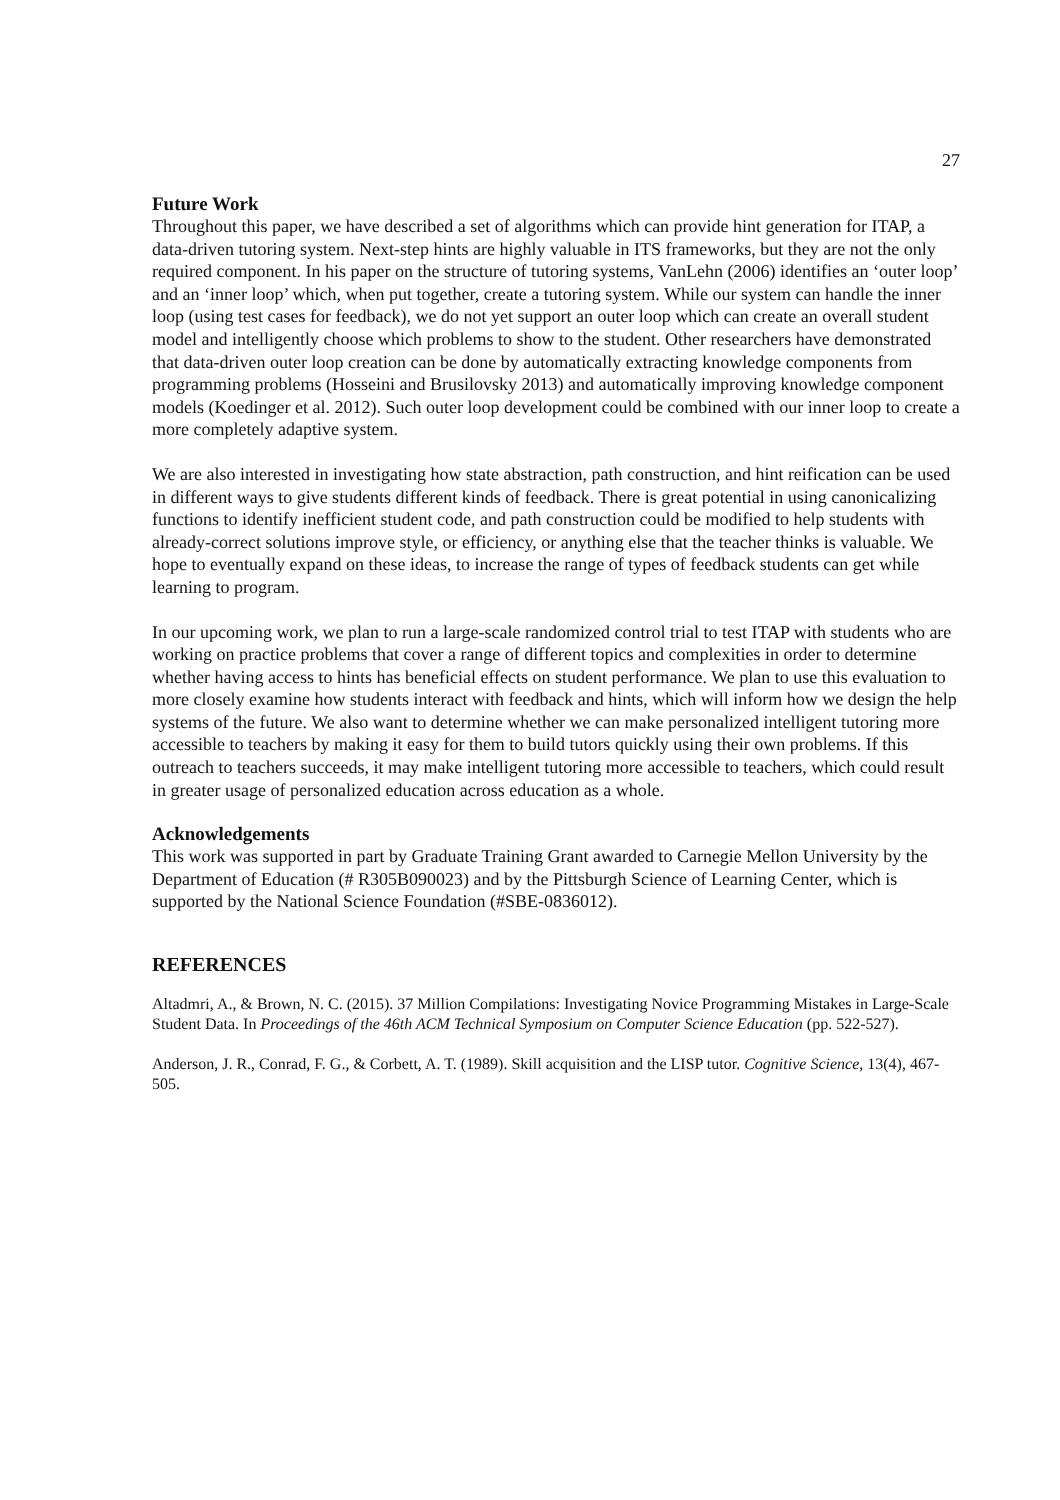27
Future Work
Throughout this paper, we have described a set of algorithms which can provide hint generation for ITAP, a data-driven tutoring system. Next-step hints are highly valuable in ITS frameworks, but they are not the only required component. In his paper on the structure of tutoring systems, VanLehn (2006) identifies an ‘outer loop’ and an ‘inner loop’ which, when put together, create a tutoring system. While our system can handle the inner loop (using test cases for feedback), we do not yet support an outer loop which can create an overall student model and intelligently choose which problems to show to the student. Other researchers have demonstrated that data-driven outer loop creation can be done by automatically extracting knowledge components from programming problems (Hosseini and Brusilovsky 2013) and automatically improving knowledge component models (Koedinger et al. 2012). Such outer loop development could be combined with our inner loop to create a more completely adaptive system.
We are also interested in investigating how state abstraction, path construction, and hint reification can be used in different ways to give students different kinds of feedback. There is great potential in using canonicalizing functions to identify inefficient student code, and path construction could be modified to help students with already-correct solutions improve style, or efficiency, or anything else that the teacher thinks is valuable. We hope to eventually expand on these ideas, to increase the range of types of feedback students can get while learning to program.
In our upcoming work, we plan to run a large-scale randomized control trial to test ITAP with students who are working on practice problems that cover a range of different topics and complexities in order to determine whether having access to hints has beneficial effects on student performance. We plan to use this evaluation to more closely examine how students interact with feedback and hints, which will inform how we design the help systems of the future. We also want to determine whether we can make personalized intelligent tutoring more accessible to teachers by making it easy for them to build tutors quickly using their own problems. If this outreach to teachers succeeds, it may make intelligent tutoring more accessible to teachers, which could result in greater usage of personalized education across education as a whole.
Acknowledgements
This work was supported in part by Graduate Training Grant awarded to Carnegie Mellon University by the Department of Education (# R305B090023) and by the Pittsburgh Science of Learning Center, which is supported by the National Science Foundation (#SBE-0836012).
REFERENCES
Altadmri, A., & Brown, N. C. (2015). 37 Million Compilations: Investigating Novice Programming Mistakes in Large-Scale Student Data. In Proceedings of the 46th ACM Technical Symposium on Computer Science Education (pp. 522-527).
Anderson, J. R., Conrad, F. G., & Corbett, A. T. (1989). Skill acquisition and the LISP tutor. Cognitive Science, 13(4), 467-505.